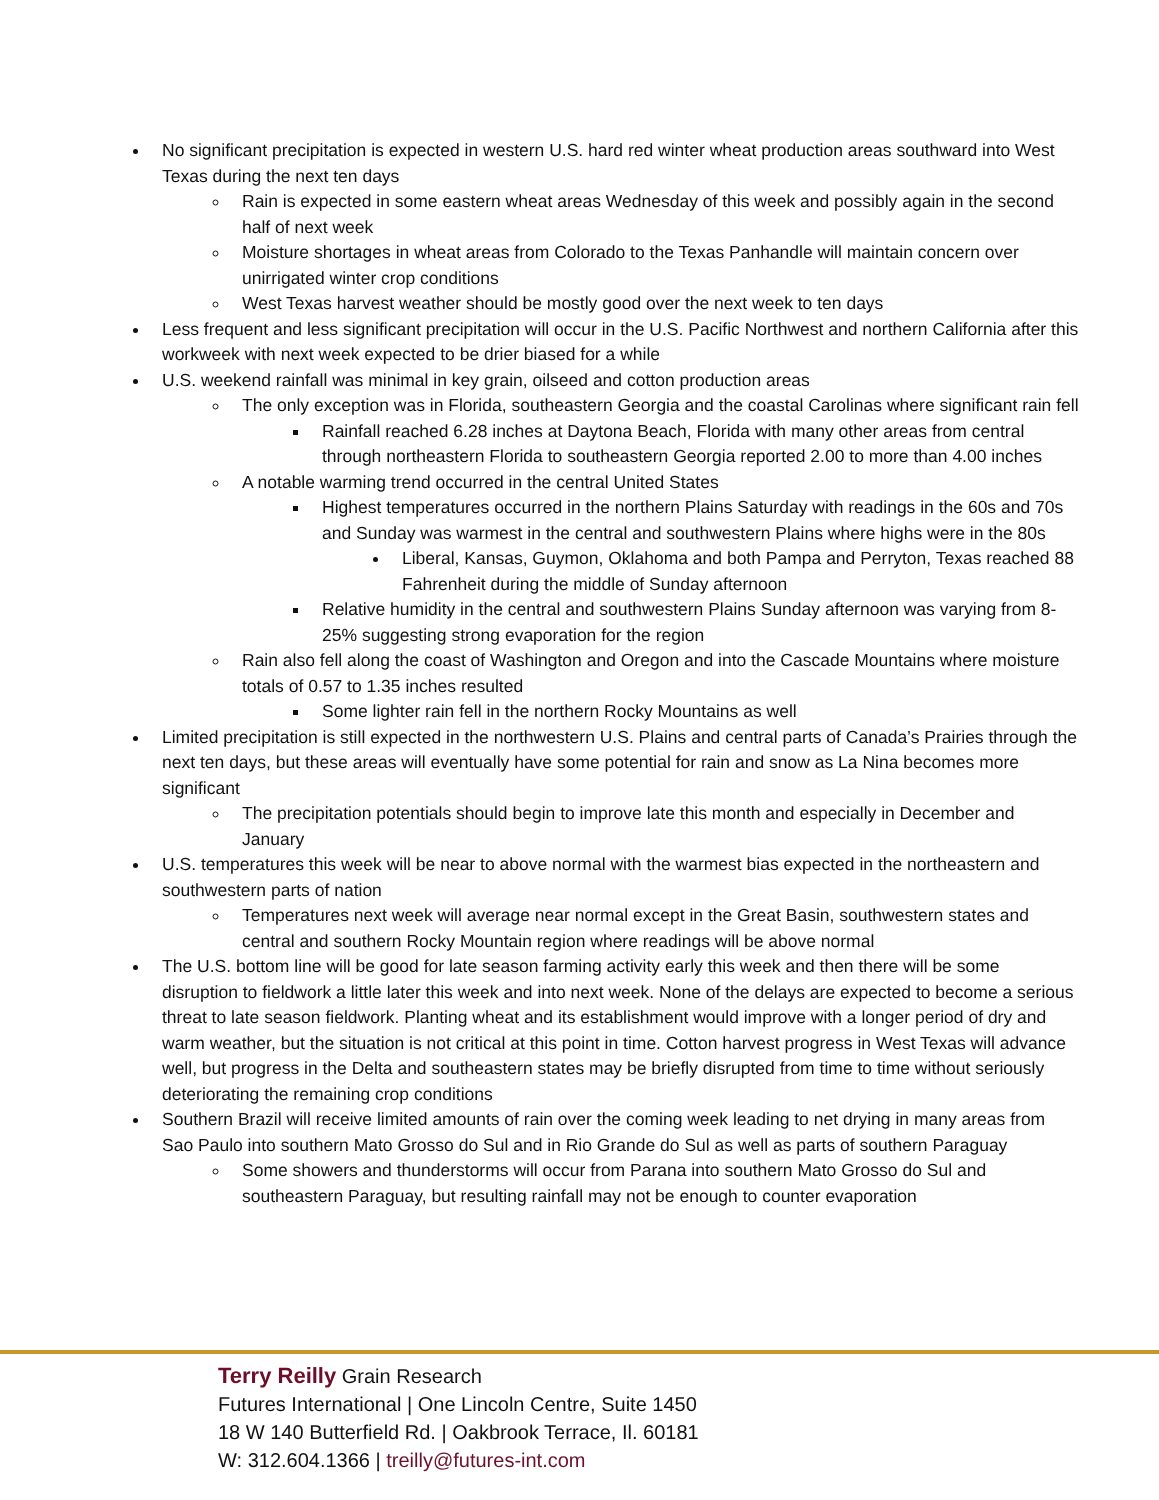No significant precipitation is expected in western U.S. hard red winter wheat production areas southward into West Texas during the next ten days
Rain is expected in some eastern wheat areas Wednesday of this week and possibly again in the second half of next week
Moisture shortages in wheat areas from Colorado to the Texas Panhandle will maintain concern over unirrigated winter crop conditions
West Texas harvest weather should be mostly good over the next week to ten days
Less frequent and less significant precipitation will occur in the U.S. Pacific Northwest and northern California after this workweek with next week expected to be drier biased for a while
U.S. weekend rainfall was minimal in key grain, oilseed and cotton production areas
The only exception was in Florida, southeastern Georgia and the coastal Carolinas where significant rain fell
Rainfall reached 6.28 inches at Daytona Beach, Florida with many other areas from central through northeastern Florida to southeastern Georgia reported 2.00 to more than 4.00 inches
A notable warming trend occurred in the central United States
Highest temperatures occurred in the northern Plains Saturday with readings in the 60s and 70s and Sunday was warmest in the central and southwestern Plains where highs were in the 80s
Liberal, Kansas, Guymon, Oklahoma and both Pampa and Perryton, Texas reached 88 Fahrenheit during the middle of Sunday afternoon
Relative humidity in the central and southwestern Plains Sunday afternoon was varying from 8-25% suggesting strong evaporation for the region
Rain also fell along the coast of Washington and Oregon and into the Cascade Mountains where moisture totals of 0.57 to 1.35 inches resulted
Some lighter rain fell in the northern Rocky Mountains as well
Limited precipitation is still expected in the northwestern U.S. Plains and central parts of Canada’s Prairies through the next ten days, but these areas will eventually have some potential for rain and snow as La Nina becomes more significant
The precipitation potentials should begin to improve late this month and especially in December and January
U.S. temperatures this week will be near to above normal with the warmest bias expected in the northeastern and southwestern parts of nation
Temperatures next week will average near normal except in the Great Basin, southwestern states and central and southern Rocky Mountain region where readings will be above normal
The U.S. bottom line will be good for late season farming activity early this week and then there will be some disruption to fieldwork a little later this week and into next week. None of the delays are expected to become a serious threat to late season fieldwork. Planting wheat and its establishment would improve with a longer period of dry and warm weather, but the situation is not critical at this point in time. Cotton harvest progress in West Texas will advance well, but progress in the Delta and southeastern states may be briefly disrupted from time to time without seriously deteriorating the remaining crop conditions
Southern Brazil will receive limited amounts of rain over the coming week leading to net drying in many areas from Sao Paulo into southern Mato Grosso do Sul and in Rio Grande do Sul as well as parts of southern Paraguay
Some showers and thunderstorms will occur from Parana into southern Mato Grosso do Sul and southeastern Paraguay, but resulting rainfall may not be enough to counter evaporation
Terry Reilly Grain Research
Futures International | One Lincoln Centre, Suite 1450
18 W 140 Butterfield Rd. | Oakbrook Terrace, Il. 60181
W: 312.604.1366 | treilly@futures-int.com